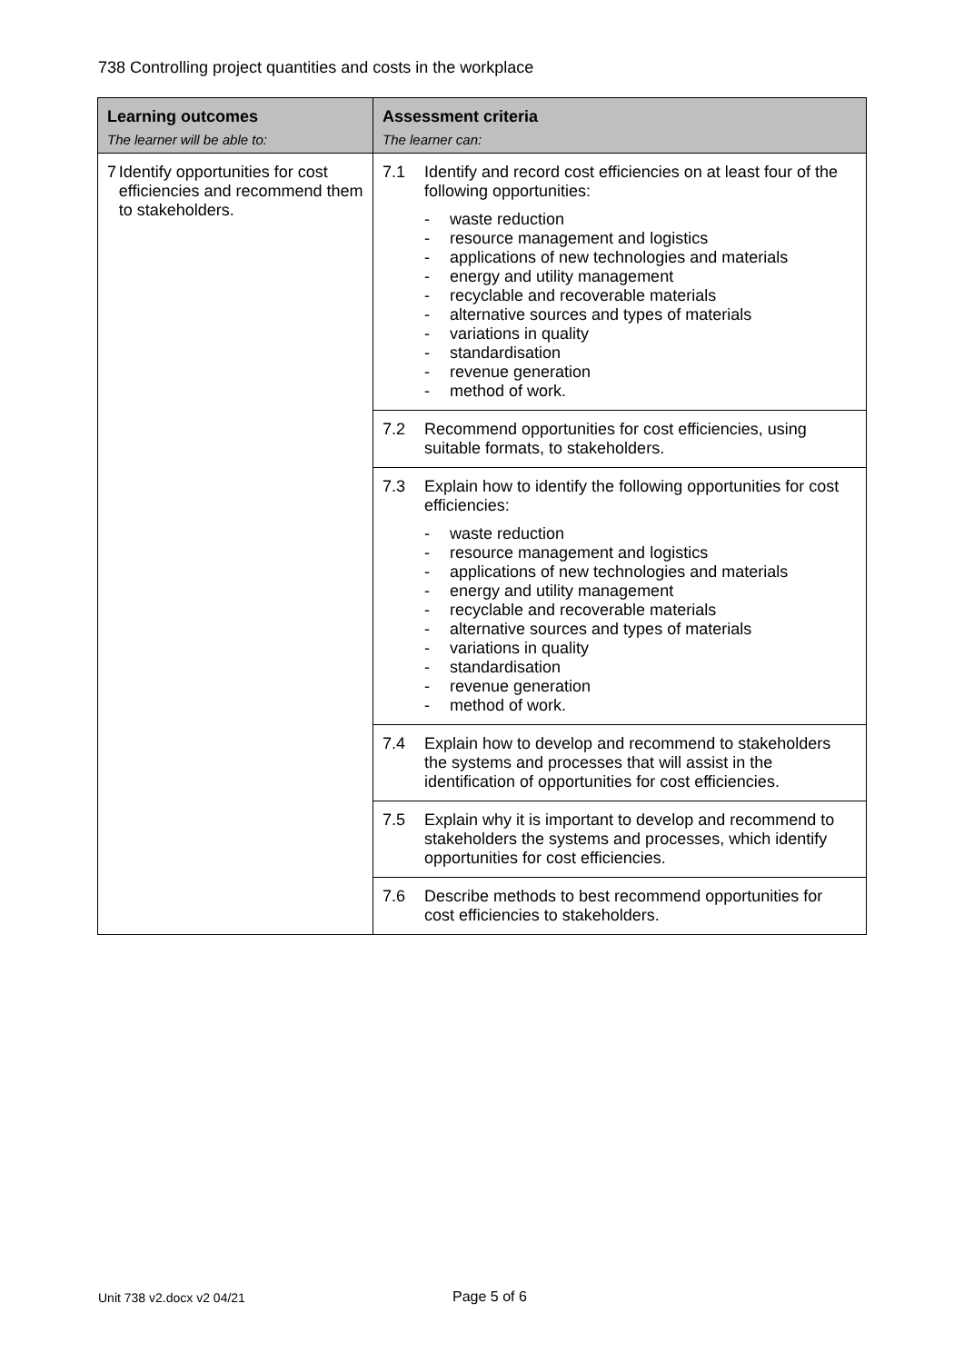738 Controlling project quantities and costs in the workplace
| Learning outcomes The learner will be able to: | Assessment criteria The learner can: |
| --- | --- |
| 7 Identify opportunities for cost efficiencies and recommend them to stakeholders. | 7.1 Identify and record cost efficiencies on at least four of the following opportunities: - waste reduction - resource management and logistics - applications of new technologies and materials - energy and utility management - recyclable and recoverable materials - alternative sources and types of materials - variations in quality - standardisation - revenue generation - method of work. |
| | 7.2 Recommend opportunities for cost efficiencies, using suitable formats, to stakeholders. |
| | 7.3 Explain how to identify the following opportunities for cost efficiencies: - waste reduction - resource management and logistics - applications of new technologies and materials - energy and utility management - recyclable and recoverable materials - alternative sources and types of materials - variations in quality - standardisation - revenue generation - method of work. |
| | 7.4 Explain how to develop and recommend to stakeholders the systems and processes that will assist in the identification of opportunities for cost efficiencies. |
| | 7.5 Explain why it is important to develop and recommend to stakeholders the systems and processes, which identify opportunities for cost efficiencies. |
| | 7.6 Describe methods to best recommend opportunities for cost efficiencies to stakeholders. |
Unit 738 v2.docx v2 04/21 Page 5 of 6